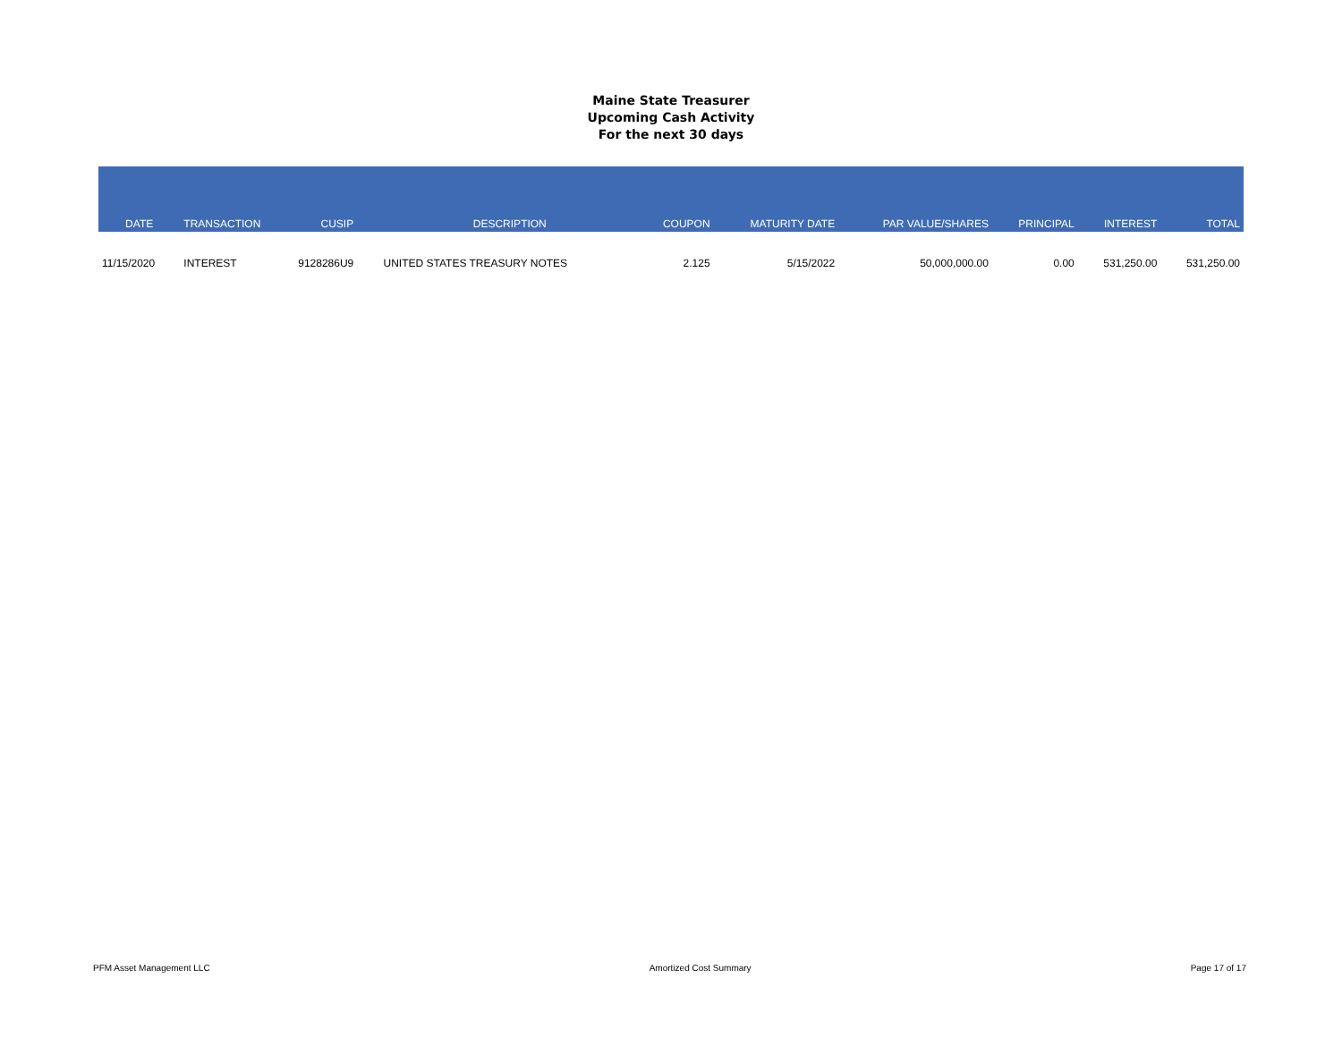Maine State Treasurer
Upcoming Cash Activity
For the next 30 days
| DATE | TRANSACTION | CUSIP | DESCRIPTION | COUPON | MATURITY DATE | PAR VALUE/SHARES | PRINCIPAL | INTEREST | TOTAL |
| --- | --- | --- | --- | --- | --- | --- | --- | --- | --- |
| 11/15/2020 | INTEREST | 9128286U9 | UNITED STATES TREASURY NOTES | 2.125 | 5/15/2022 | 50,000,000.00 | 0.00 | 531,250.00 | 531,250.00 |
PFM Asset Management LLC Amortized Cost Summary Page 17 of 17